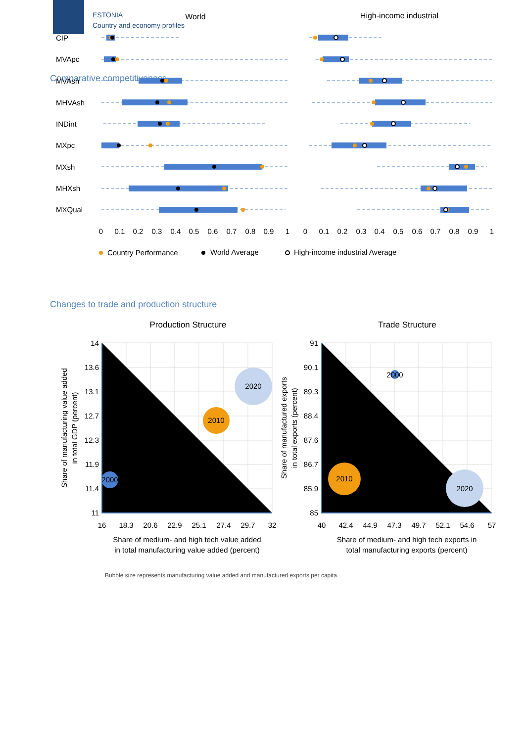ESTONIA
Country and economy profiles
Comparative competitiveness
World
High-income industrial
CIP
MVApc
MVAsh
MHVAsh
INDint
MXpc
MXsh
MHXsh
MXQual
0
0.1
0.2
0.3
0.4
0.5
0.6
0.7
0.8
0.9
1
0
0.1
0.2
0.3
0.4
0.5
0.6
0.7
0.8
0.9
1
Country Performance
World Average
High-income industrial Average
Changes to trade and production structure
Production Structure
Trade Structure
2020
2010
2000
2020
2010
2000
14
13.6
13.1
12.7
12.3
11.9
11.4
11
91
90.1
89.3
88.4
87.6
86.7
85.9
85
16
18.3
20.6
22.9
25.1
27.4
29.7
32
40
42.4
44.9
47.3
49.7
52.1
54.6
57
Share of medium- and high tech value added
in total manufacturing value added (percent)
Share of medium- and high tech exports in
total manufacturing exports (percent)
Share of manufacturing value added
in total GDP (percent)
Share of manufactured exports
in total exports (percent)
Bubble size represents manufacturing value added and manufactured exports per capita.